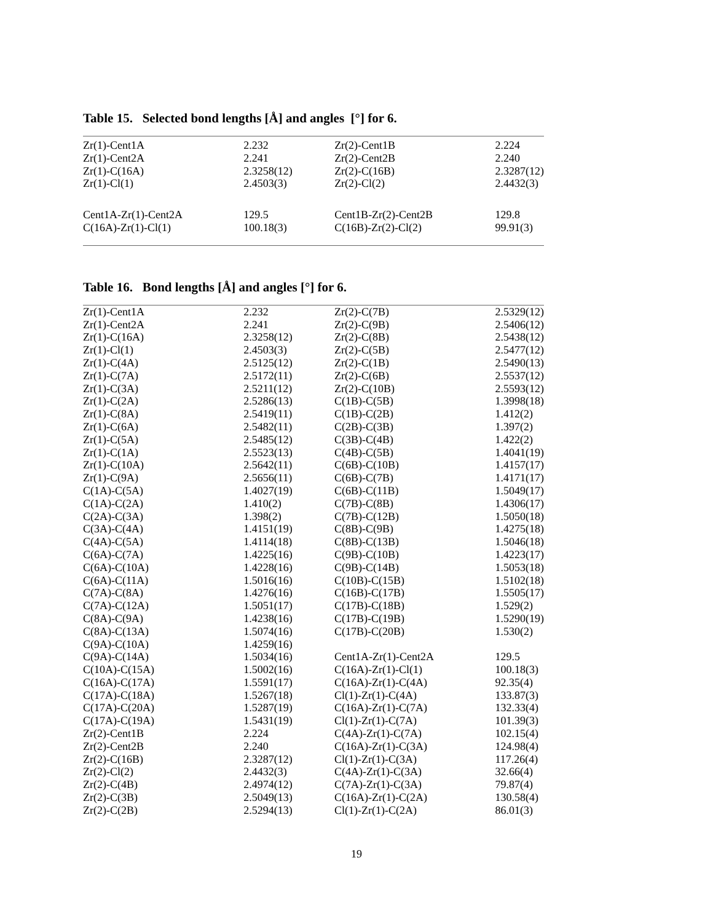Table 15. Selected bond lengths [Å] and angles [°] for 6.
| Zr(1)-Cent1A | 2.232 | Zr(2)-Cent1B | 2.224 |
| Zr(1)-Cent2A | 2.241 | Zr(2)-Cent2B | 2.240 |
| Zr(1)-C(16A) | 2.3258(12) | Zr(2)-C(16B) | 2.3287(12) |
| Zr(1)-Cl(1) | 2.4503(3) | Zr(2)-Cl(2) | 2.4432(3) |
| Cent1A-Zr(1)-Cent2A | 129.5 | Cent1B-Zr(2)-Cent2B | 129.8 |
| C(16A)-Zr(1)-Cl(1) | 100.18(3) | C(16B)-Zr(2)-Cl(2) | 99.91(3) |
Table 16. Bond lengths [Å] and angles [°] for 6.
| Zr(1)-Cent1A | 2.232 | Zr(2)-C(7B) | 2.5329(12) |
| Zr(1)-Cent2A | 2.241 | Zr(2)-C(9B) | 2.5406(12) |
| Zr(1)-C(16A) | 2.3258(12) | Zr(2)-C(8B) | 2.5438(12) |
| Zr(1)-Cl(1) | 2.4503(3) | Zr(2)-C(5B) | 2.5477(12) |
| Zr(1)-C(4A) | 2.5125(12) | Zr(2)-C(1B) | 2.5490(13) |
| Zr(1)-C(7A) | 2.5172(11) | Zr(2)-C(6B) | 2.5537(12) |
| Zr(1)-C(3A) | 2.5211(12) | Zr(2)-C(10B) | 2.5593(12) |
| Zr(1)-C(2A) | 2.5286(13) | C(1B)-C(5B) | 1.3998(18) |
| Zr(1)-C(8A) | 2.5419(11) | C(1B)-C(2B) | 1.412(2) |
| Zr(1)-C(6A) | 2.5482(11) | C(2B)-C(3B) | 1.397(2) |
| Zr(1)-C(5A) | 2.5485(12) | C(3B)-C(4B) | 1.422(2) |
| Zr(1)-C(1A) | 2.5523(13) | C(4B)-C(5B) | 1.4041(19) |
| Zr(1)-C(10A) | 2.5642(11) | C(6B)-C(10B) | 1.4157(17) |
| Zr(1)-C(9A) | 2.5656(11) | C(6B)-C(7B) | 1.4171(17) |
| C(1A)-C(5A) | 1.4027(19) | C(6B)-C(11B) | 1.5049(17) |
| C(1A)-C(2A) | 1.410(2) | C(7B)-C(8B) | 1.4306(17) |
| C(2A)-C(3A) | 1.398(2) | C(7B)-C(12B) | 1.5050(18) |
| C(3A)-C(4A) | 1.4151(19) | C(8B)-C(9B) | 1.4275(18) |
| C(4A)-C(5A) | 1.4114(18) | C(8B)-C(13B) | 1.5046(18) |
| C(6A)-C(7A) | 1.4225(16) | C(9B)-C(10B) | 1.4223(17) |
| C(6A)-C(10A) | 1.4228(16) | C(9B)-C(14B) | 1.5053(18) |
| C(6A)-C(11A) | 1.5016(16) | C(10B)-C(15B) | 1.5102(18) |
| C(7A)-C(8A) | 1.4276(16) | C(16B)-C(17B) | 1.5505(17) |
| C(7A)-C(12A) | 1.5051(17) | C(17B)-C(18B) | 1.529(2) |
| C(8A)-C(9A) | 1.4238(16) | C(17B)-C(19B) | 1.5290(19) |
| C(8A)-C(13A) | 1.5074(16) | C(17B)-C(20B) | 1.530(2) |
| C(9A)-C(10A) | 1.4259(16) | | |
| C(9A)-C(14A) | 1.5034(16) | Cent1A-Zr(1)-Cent2A | 129.5 |
| C(10A)-C(15A) | 1.5002(16) | C(16A)-Zr(1)-Cl(1) | 100.18(3) |
| C(16A)-C(17A) | 1.5591(17) | C(16A)-Zr(1)-C(4A) | 92.35(4) |
| C(17A)-C(18A) | 1.5267(18) | Cl(1)-Zr(1)-C(4A) | 133.87(3) |
| C(17A)-C(20A) | 1.5287(19) | C(16A)-Zr(1)-C(7A) | 132.33(4) |
| C(17A)-C(19A) | 1.5431(19) | Cl(1)-Zr(1)-C(7A) | 101.39(3) |
| Zr(2)-Cent1B | 2.224 | C(4A)-Zr(1)-C(7A) | 102.15(4) |
| Zr(2)-Cent2B | 2.240 | C(16A)-Zr(1)-C(3A) | 124.98(4) |
| Zr(2)-C(16B) | 2.3287(12) | Cl(1)-Zr(1)-C(3A) | 117.26(4) |
| Zr(2)-Cl(2) | 2.4432(3) | C(4A)-Zr(1)-C(3A) | 32.66(4) |
| Zr(2)-C(4B) | 2.4974(12) | C(7A)-Zr(1)-C(3A) | 79.87(4) |
| Zr(2)-C(3B) | 2.5049(13) | C(16A)-Zr(1)-C(2A) | 130.58(4) |
| Zr(2)-C(2B) | 2.5294(13) | Cl(1)-Zr(1)-C(2A) | 86.01(3) |
19